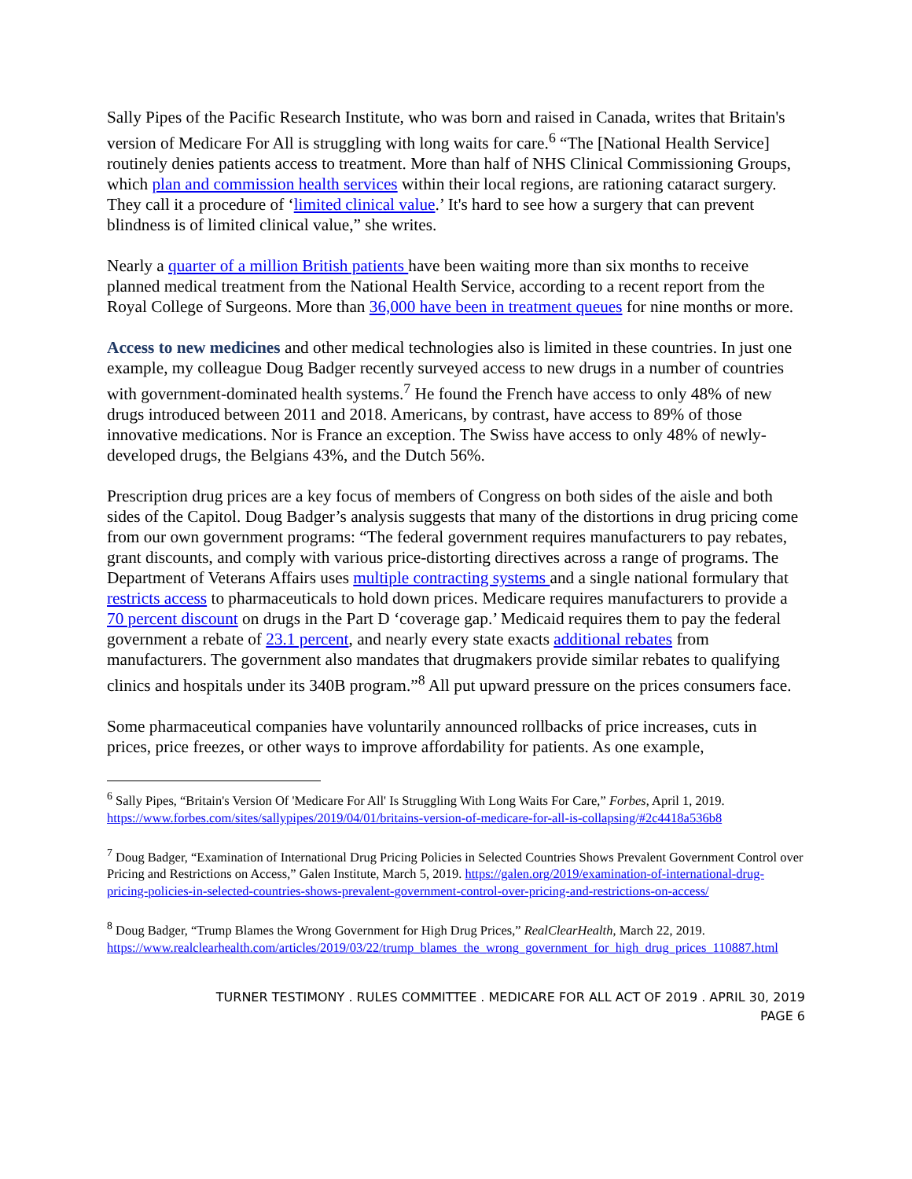Sally Pipes of the Pacific Research Institute, who was born and raised in Canada, writes that Britain's version of Medicare For All is struggling with long waits for care.<sup>6</sup> “The [National Health Service] routinely denies patients access to treatment. More than half of NHS Clinical Commissioning Groups, which plan and commission health services within their local regions, are rationing cataract surgery. They call it a procedure of ‘limited clinical value.’ It's hard to see how a surgery that can prevent blindness is of limited clinical value,” she writes.
Nearly a quarter of a million British patients have been waiting more than six months to receive planned medical treatment from the National Health Service, according to a recent report from the Royal College of Surgeons. More than 36,000 have been in treatment queues for nine months or more.
Access to new medicines and other medical technologies also is limited in these countries. In just one example, my colleague Doug Badger recently surveyed access to new drugs in a number of countries with government-dominated health systems.<sup>7</sup> He found the French have access to only 48% of new drugs introduced between 2011 and 2018. Americans, by contrast, have access to 89% of those innovative medications. Nor is France an exception. The Swiss have access to only 48% of newly-developed drugs, the Belgians 43%, and the Dutch 56%.
Prescription drug prices are a key focus of members of Congress on both sides of the aisle and both sides of the Capitol. Doug Badger’s analysis suggests that many of the distortions in drug pricing come from our own government programs: “The federal government requires manufacturers to pay rebates, grant discounts, and comply with various price-distorting directives across a range of programs. The Department of Veterans Affairs uses multiple contracting systems and a single national formulary that restricts access to pharmaceuticals to hold down prices. Medicare requires manufacturers to provide a 70 percent discount on drugs in the Part D ‘coverage gap.’ Medicaid requires them to pay the federal government a rebate of 23.1 percent, and nearly every state exacts additional rebates from manufacturers. The government also mandates that drugmakers provide similar rebates to qualifying clinics and hospitals under its 340B program.”<sup>8</sup> All put upward pressure on the prices consumers face.
Some pharmaceutical companies have voluntarily announced rollbacks of price increases, cuts in prices, price freezes, or other ways to improve affordability for patients. As one example,
<sup>6</sup> Sally Pipes, “Britain's Version Of 'Medicare For All' Is Struggling With Long Waits For Care,” Forbes, April 1, 2019. https://www.forbes.com/sites/sallypipes/2019/04/01/britains-version-of-medicare-for-all-is-collapsing/#2c4418a536b8
<sup>7</sup> Doug Badger, “Examination of International Drug Pricing Policies in Selected Countries Shows Prevalent Government Control over Pricing and Restrictions on Access,” Galen Institute, March 5, 2019. https://galen.org/2019/examination-of-international-drug-pricing-policies-in-selected-countries-shows-prevalent-government-control-over-pricing-and-restrictions-on-access/
<sup>8</sup> Doug Badger, “Trump Blames the Wrong Government for High Drug Prices,” RealClearHealth, March 22, 2019. https://www.realclearhealth.com/articles/2019/03/22/trump_blames_the_wrong_government_for_high_drug_prices_110887.html
TURNER TESTIMONY . RULES COMMITTEE . MEDICARE FOR ALL ACT OF 2019 . APRIL 30, 2019
PAGE 6